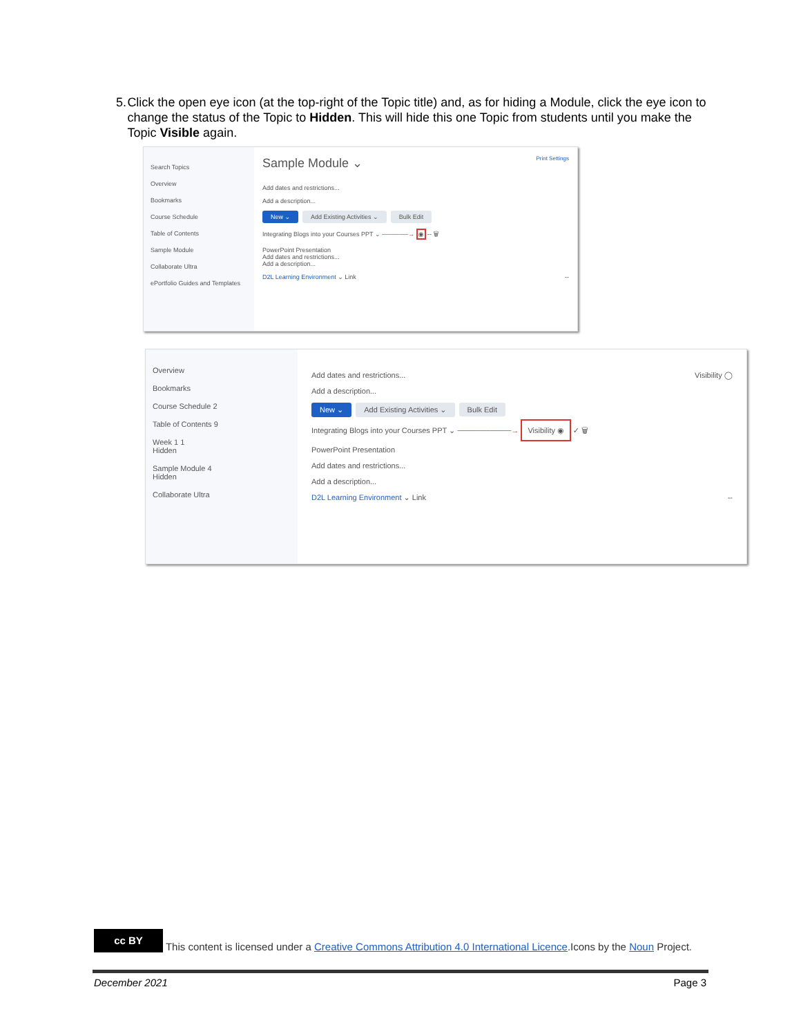5. Click the open eye icon (at the top-right of the Topic title) and, as for hiding a Module, click the eye icon to change the status of the Topic to Hidden. This will hide this one Topic from students until you make the Topic Visible again.
Search Topics
Overview
Bookmarks
Course Schedule
Table of Contents
Sample Module
Collaborate Ultra
ePortfolio Guides and Templates
Sample Module ⌄ Print Settings
Add dates and restrictions...
Add a description...
New ⌄ Add Existing Activities ⌄ Bulk Edit
Integrating Blogs into your Courses PPT ⌄ ──────→ ◉ -- 🗑
PowerPoint Presentation
Add dates and restrictions...
Add a description...
D2L Learning Environment ⌄ Link --
Overview
Bookmarks
Course Schedule 2
Table of Contents 9
Week 1 1
Hidden
Sample Module 4
Hidden
Collaborate Ultra
Add dates and restrictions... Visibility ◯
Add a description...
New ⌄ Add Existing Activities ⌄ Bulk Edit
Integrating Blogs into your Courses PPT ⌄ ──────────→ Visibility ◉ ✓ 🗑
PowerPoint Presentation
Add dates and restrictions...
Add a description...
D2L Learning Environment ⌄ Link --
cc BY This content is licensed under a Creative Commons Attribution 4.0 International Licence.Icons by the Noun Project.
December 2021 Page 3